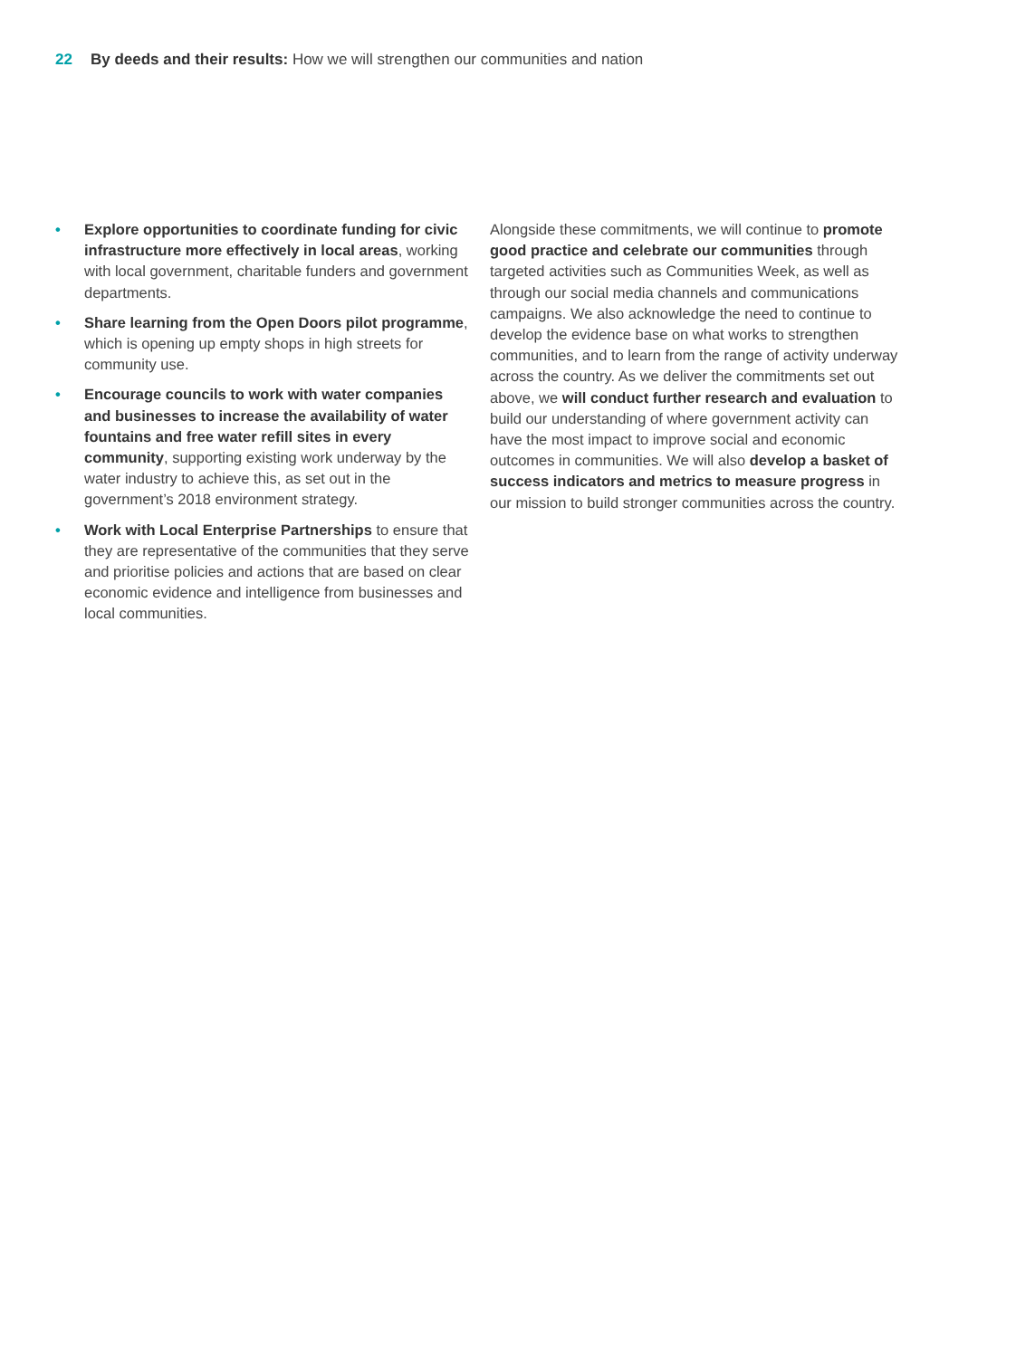22 By deeds and their results: How we will strengthen our communities and nation
• Explore opportunities to coordinate funding for civic infrastructure more effectively in local areas, working with local government, charitable funders and government departments.
• Share learning from the Open Doors pilot programme, which is opening up empty shops in high streets for community use.
• Encourage councils to work with water companies and businesses to increase the availability of water fountains and free water refill sites in every community, supporting existing work underway by the water industry to achieve this, as set out in the government’s 2018 environment strategy.
• Work with Local Enterprise Partnerships to ensure that they are representative of the communities that they serve and prioritise policies and actions that are based on clear economic evidence and intelligence from businesses and local communities.
Alongside these commitments, we will continue to promote good practice and celebrate our communities through targeted activities such as Communities Week, as well as through our social media channels and communications campaigns. We also acknowledge the need to continue to develop the evidence base on what works to strengthen communities, and to learn from the range of activity underway across the country. As we deliver the commitments set out above, we will conduct further research and evaluation to build our understanding of where government activity can have the most impact to improve social and economic outcomes in communities. We will also develop a basket of success indicators and metrics to measure progress in our mission to build stronger communities across the country.